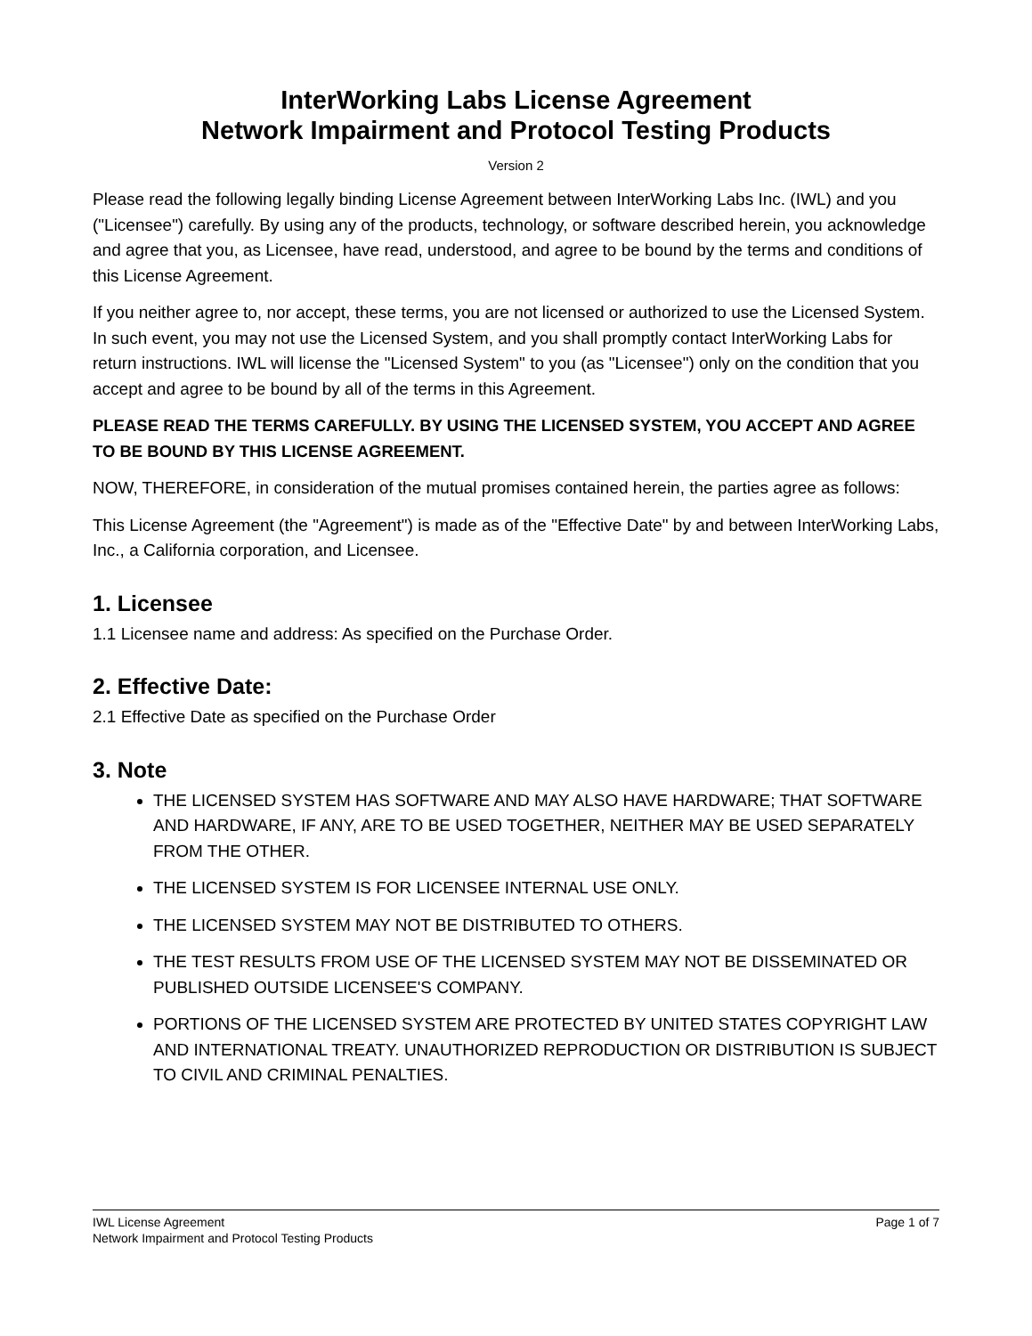InterWorking Labs License Agreement
Network Impairment and Protocol Testing Products
Version 2
Please read the following legally binding License Agreement between InterWorking Labs Inc. (IWL) and you ("Licensee") carefully. By using any of the products, technology, or software described herein, you acknowledge and agree that you, as Licensee, have read, understood, and agree to be bound by the terms and conditions of this License Agreement.
If you neither agree to, nor accept, these terms, you are not licensed or authorized to use the Licensed System. In such event, you may not use the Licensed System, and you shall promptly contact InterWorking Labs for return instructions. IWL will license the "Licensed System" to you (as "Licensee") only on the condition that you accept and agree to be bound by all of the terms in this Agreement.
PLEASE READ THE TERMS CAREFULLY. BY USING THE LICENSED SYSTEM, YOU ACCEPT AND AGREE TO BE BOUND BY THIS LICENSE AGREEMENT.
NOW, THEREFORE, in consideration of the mutual promises contained herein, the parties agree as follows:
This License Agreement (the "Agreement") is made as of the "Effective Date" by and between InterWorking Labs, Inc., a California corporation, and Licensee.
1. Licensee
1.1 Licensee name and address: As specified on the Purchase Order.
2. Effective Date:
2.1 Effective Date as specified on the Purchase Order
3. Note
THE LICENSED SYSTEM HAS SOFTWARE AND MAY ALSO HAVE HARDWARE; THAT SOFTWARE AND HARDWARE, IF ANY, ARE TO BE USED TOGETHER, NEITHER MAY BE USED SEPARATELY FROM THE OTHER.
THE LICENSED SYSTEM IS FOR LICENSEE INTERNAL USE ONLY.
THE LICENSED SYSTEM MAY NOT BE DISTRIBUTED TO OTHERS.
THE TEST RESULTS FROM USE OF THE LICENSED SYSTEM MAY NOT BE DISSEMINATED OR PUBLISHED OUTSIDE LICENSEE'S COMPANY.
PORTIONS OF THE LICENSED SYSTEM ARE PROTECTED BY UNITED STATES COPYRIGHT LAW AND INTERNATIONAL TREATY. UNAUTHORIZED REPRODUCTION OR DISTRIBUTION IS SUBJECT TO CIVIL AND CRIMINAL PENALTIES.
IWL License Agreement
Network Impairment and Protocol Testing Products
Page 1 of 7